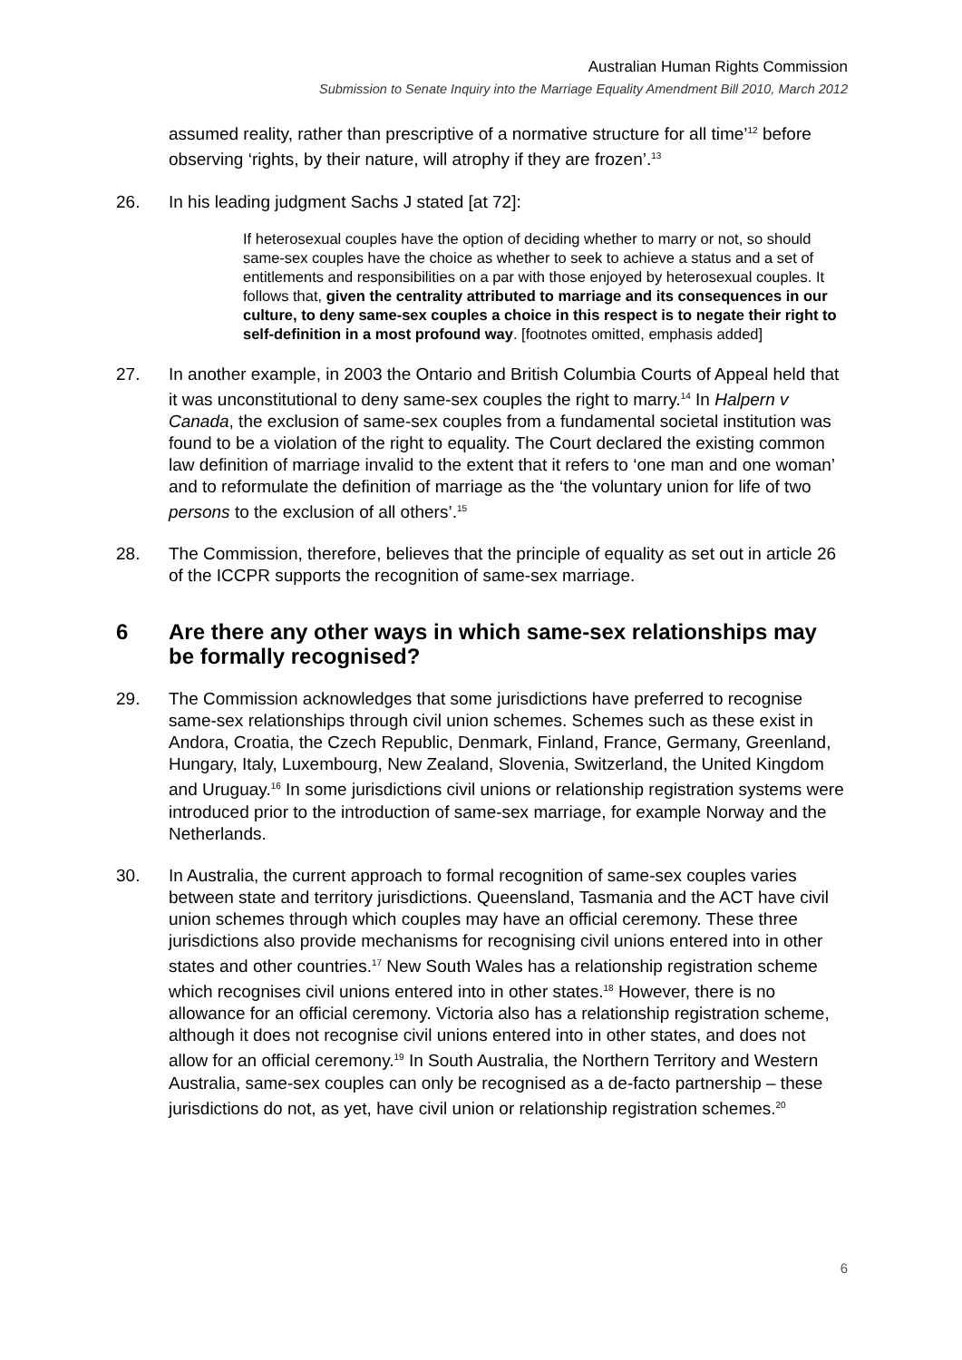Australian Human Rights Commission
Submission to Senate Inquiry into the Marriage Equality Amendment Bill 2010, March 2012
assumed reality, rather than prescriptive of a normative structure for all time’<sup>12</sup> before observing ‘rights, by their nature, will atrophy if they are frozen’.<sup>13</sup>
26. In his leading judgment Sachs J stated [at 72]:
If heterosexual couples have the option of deciding whether to marry or not, so should same-sex couples have the choice as whether to seek to achieve a status and a set of entitlements and responsibilities on a par with those enjoyed by heterosexual couples. It follows that, given the centrality attributed to marriage and its consequences in our culture, to deny same-sex couples a choice in this respect is to negate their right to self-definition in a most profound way. [footnotes omitted, emphasis added]
27. In another example, in 2003 the Ontario and British Columbia Courts of Appeal held that it was unconstitutional to deny same-sex couples the right to marry.<sup>14</sup> In Halpern v Canada, the exclusion of same-sex couples from a fundamental societal institution was found to be a violation of the right to equality. The Court declared the existing common law definition of marriage invalid to the extent that it refers to ‘one man and one woman’ and to reformulate the definition of marriage as the ‘the voluntary union for life of two persons to the exclusion of all others’.<sup>15</sup>
28. The Commission, therefore, believes that the principle of equality as set out in article 26 of the ICCPR supports the recognition of same-sex marriage.
6 Are there any other ways in which same-sex relationships may be formally recognised?
29. The Commission acknowledges that some jurisdictions have preferred to recognise same-sex relationships through civil union schemes. Schemes such as these exist in Andora, Croatia, the Czech Republic, Denmark, Finland, France, Germany, Greenland, Hungary, Italy, Luxembourg, New Zealand, Slovenia, Switzerland, the United Kingdom and Uruguay.<sup>16</sup> In some jurisdictions civil unions or relationship registration systems were introduced prior to the introduction of same-sex marriage, for example Norway and the Netherlands.
30. In Australia, the current approach to formal recognition of same-sex couples varies between state and territory jurisdictions. Queensland, Tasmania and the ACT have civil union schemes through which couples may have an official ceremony. These three jurisdictions also provide mechanisms for recognising civil unions entered into in other states and other countries.<sup>17</sup> New South Wales has a relationship registration scheme which recognises civil unions entered into in other states.<sup>18</sup> However, there is no allowance for an official ceremony. Victoria also has a relationship registration scheme, although it does not recognise civil unions entered into in other states, and does not allow for an official ceremony.<sup>19</sup> In South Australia, the Northern Territory and Western Australia, same-sex couples can only be recognised as a de-facto partnership – these jurisdictions do not, as yet, have civil union or relationship registration schemes.<sup>20</sup>
6